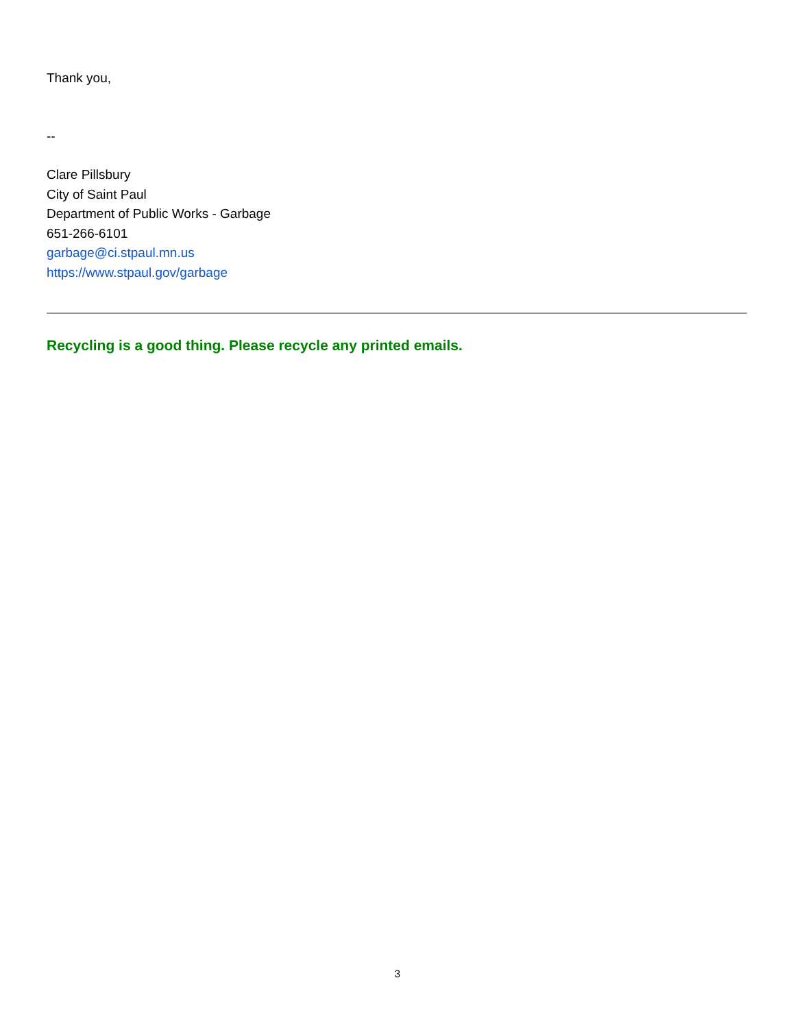Thank you,
--
Clare Pillsbury
City of Saint Paul
Department of Public Works - Garbage
651-266-6101
garbage@ci.stpaul.mn.us
https://www.stpaul.gov/garbage
Recycling is a good thing. Please recycle any printed emails.
3